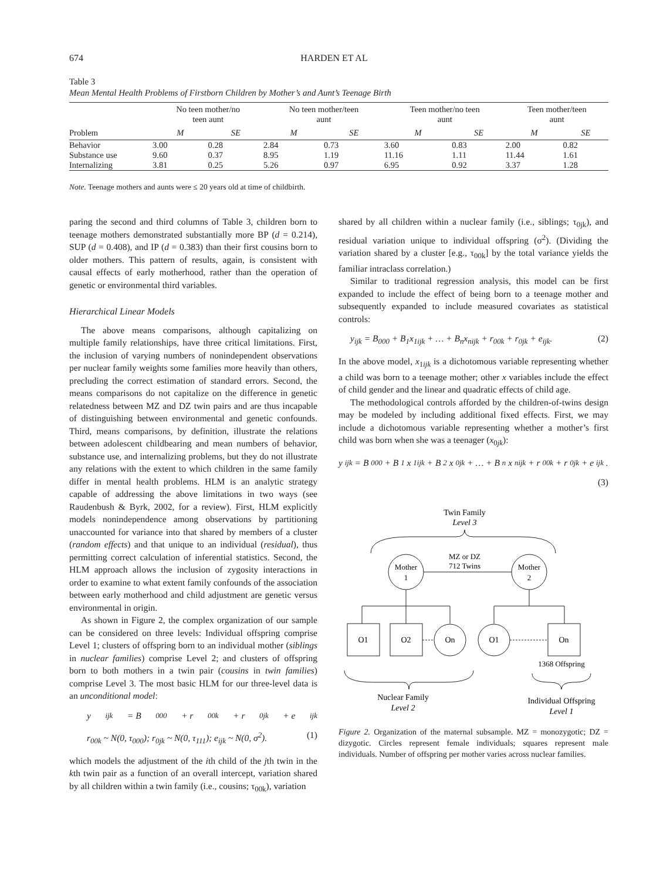674 HARDEN ET AL
Table 3
Mean Mental Health Problems of Firstborn Children by Mother’s and Aunt’s Teenage Birth
| | No teen mother/no teen aunt | | No teen mother/teen aunt | | Teen mother/no teen aunt | | Teen mother/teen aunt | |
| --- | --- | --- | --- | --- | --- | --- | --- | --- |
| Problem | M | SE | M | SE | M | SE | M | SE |
| Behavior | 3.00 | 0.28 | 2.84 | 0.73 | 3.60 | 0.83 | 2.00 | 0.82 |
| Substance use | 9.60 | 0.37 | 8.95 | 1.19 | 11.16 | 1.11 | 11.44 | 1.61 |
| Internalizing | 3.81 | 0.25 | 5.26 | 0.97 | 6.95 | 0.92 | 3.37 | 1.28 |
Note. Teenage mothers and aunts were ≤ 20 years old at time of childbirth.
paring the second and third columns of Table 3, children born to teenage mothers demonstrated substantially more BP (d = 0.214), SUP (d = 0.408), and IP (d = 0.383) than their first cousins born to older mothers. This pattern of results, again, is consistent with causal effects of early motherhood, rather than the operation of genetic or environmental third variables.
Hierarchical Linear Models
The above means comparisons, although capitalizing on multiple family relationships, have three critical limitations. First, the inclusion of varying numbers of nonindependent observations per nuclear family weights some families more heavily than others, precluding the correct estimation of standard errors. Second, the means comparisons do not capitalize on the difference in genetic relatedness between MZ and DZ twin pairs and are thus incapable of distinguishing between environmental and genetic confounds. Third, means comparisons, by definition, illustrate the relations between adolescent childbearing and mean numbers of behavior, substance use, and internalizing problems, but they do not illustrate any relations with the extent to which children in the same family differ in mental health problems. HLM is an analytic strategy capable of addressing the above limitations in two ways (see Raudenbush & Byrk, 2002, for a review). First, HLM explicitly models nonindependence among observations by partitioning unaccounted for variance into that shared by members of a cluster (random effects) and that unique to an individual (residual), thus permitting correct calculation of inferential statistics. Second, the HLM approach allows the inclusion of zygosity interactions in order to examine to what extent family confounds of the association between early motherhood and child adjustment are genetic versus environmental in origin.
As shown in Figure 2, the complex organization of our sample can be considered on three levels: Individual offspring comprise Level 1; clusters of offspring born to an individual mother (siblings in nuclear families) comprise Level 2; and clusters of offspring born to both mothers in a twin pair (cousins in twin families) comprise Level 3. The most basic HLM for our three-level data is an unconditional model:
y<sub>ijk</sub> = B<sub>000</sub> + r<sub>00k</sub> + r<sub>0jk</sub> + e<sub>ijk</sub>
r<sub>00k</sub> ~ N(0, τ<sub>000</sub>); r<sub>0jk</sub> ~ N(0, τ<sub>111</sub>); e<sub>ijk</sub> ~ N(0, σ<sup>2</sup>). (1)
which models the adjustment of the ith child of the jth twin in the kth twin pair as a function of an overall intercept, variation shared by all children within a twin family (i.e., cousins; τ<sub>00k</sub>), variation
shared by all children within a nuclear family (i.e., siblings; τ<sub>0jk</sub>), and residual variation unique to individual offspring (σ<sup>2</sup>). (Dividing the variation shared by a cluster [e.g., τ<sub>00k</sub>] by the total variance yields the familiar intraclass correlation.)
Similar to traditional regression analysis, this model can be first expanded to include the effect of being born to a teenage mother and subsequently expanded to include measured covariates as statistical controls:
y<sub>ijk</sub> = B<sub>000</sub> + B<sub>1</sub>x<sub>1ijk</sub> + … + B<sub>n</sub>x<sub>nijk</sub> + r<sub>00k</sub> + r<sub>0jk</sub> + e<sub>ijk</sub>. (2)
In the above model, x<sub>1ijk</sub> is a dichotomous variable representing whether a child was born to a teenage mother; other x variables include the effect of child gender and the linear and quadratic effects of child age.
The methodological controls afforded by the children-of-twins design may be modeled by including additional fixed effects. First, we may include a dichotomous variable representing whether a mother’s first child was born when she was a teenager (x<sub>0jk</sub>):
y<sub>ijk</sub> = B<sub>000</sub> + B<sub>1</sub>x<sub>1ijk</sub> + B<sub>2</sub>x<sub>0jk</sub> + … + B<sub>n</sub>x<sub>nijk</sub> + r<sub>00k</sub> + r<sub>0jk</sub> + e<sub>ijk</sub>.
(3)
Twin Family
Level 3
MZ or DZ
712 Twins
Mother
1
Mother
2
O1
O2
On
O1
On
1368 Offspring
Nuclear Family
Level 2
Individual Offspring
Level 1
Figure 2. Organization of the maternal subsample. MZ = monozygotic; DZ = dizygotic. Circles represent female individuals; squares represent male individuals. Number of offspring per mother varies across nuclear families.